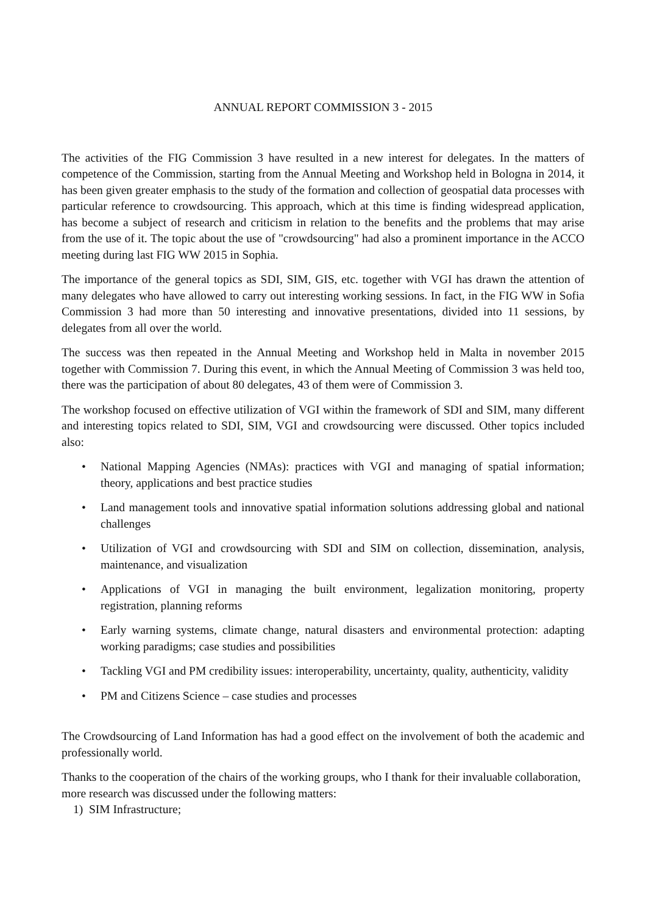ANNUAL REPORT COMMISSION 3 - 2015
The activities of the FIG Commission 3 have resulted in a new interest for delegates. In the matters of competence of the Commission, starting from the Annual Meeting and Workshop held in Bologna in 2014, it has been given greater emphasis to the study of the formation and collection of geospatial data processes with particular reference to crowdsourcing. This approach, which at this time is finding widespread application, has become a subject of research and criticism in relation to the benefits and the problems that may arise from the use of it. The topic about the use of "crowdsourcing" had also a prominent importance in the ACCO meeting during last FIG WW 2015 in Sophia.
The importance of the general topics as SDI, SIM, GIS, etc. together with VGI has drawn the attention of many delegates who have allowed to carry out interesting working sessions. In fact, in the FIG WW in Sofia Commission 3 had more than 50 interesting and innovative presentations, divided into 11 sessions, by delegates from all over the world.
The success was then repeated in the Annual Meeting and Workshop held in Malta in november 2015 together with Commission 7. During this event, in which the Annual Meeting of Commission 3 was held too, there was the participation of about 80 delegates, 43 of them were of Commission 3.
The workshop focused on effective utilization of VGI within the framework of SDI and SIM, many different and interesting topics related to SDI, SIM, VGI and crowdsourcing were discussed. Other topics included also:
• National Mapping Agencies (NMAs): practices with VGI and managing of spatial information; theory, applications and best practice studies
• Land management tools and innovative spatial information solutions addressing global and national challenges
• Utilization of VGI and crowdsourcing with SDI and SIM on collection, dissemination, analysis, maintenance, and visualization
• Applications of VGI in managing the built environment, legalization monitoring, property registration, planning reforms
• Early warning systems, climate change, natural disasters and environmental protection: adapting working paradigms; case studies and possibilities
• Tackling VGI and PM credibility issues: interoperability, uncertainty, quality, authenticity, validity
• PM and Citizens Science – case studies and processes
The Crowdsourcing of Land Information has had a good effect on the involvement of both the academic and professionally world.
Thanks to the cooperation of the chairs of the working groups, who I thank for their invaluable collaboration, more research was discussed under the following matters:
1) SIM Infrastructure;